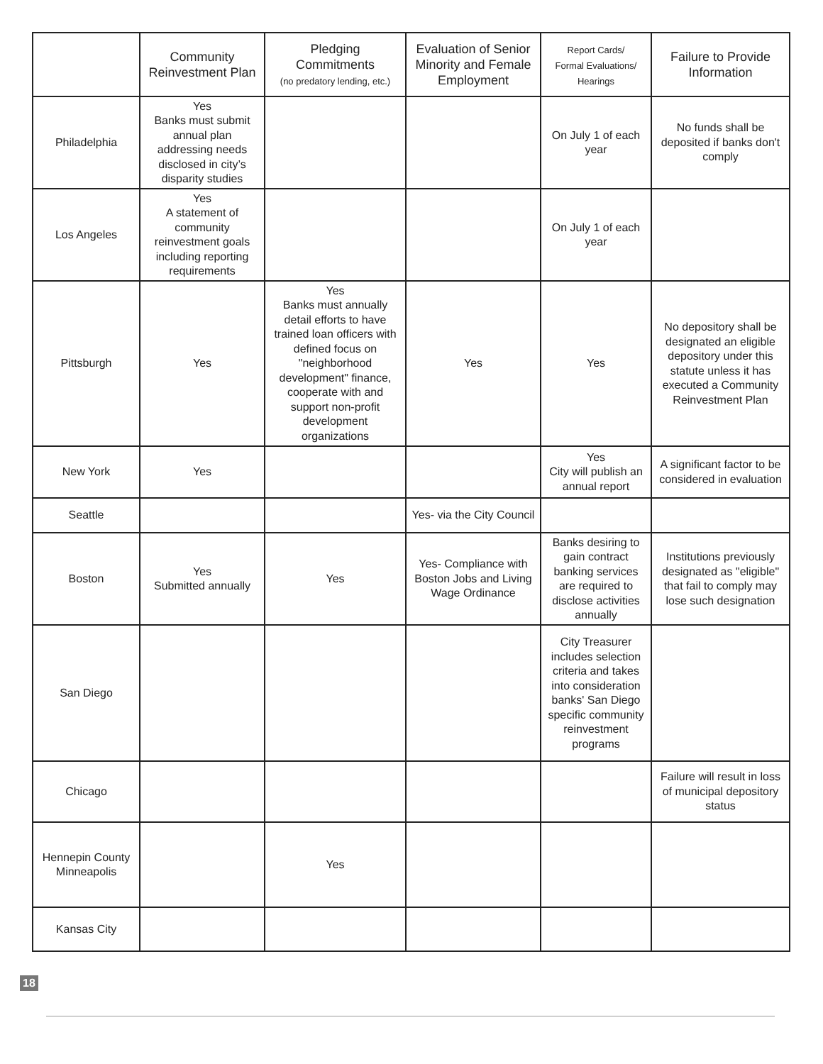| | Community Reinvestment Plan | Pledging Commitments (no predatory lending, etc.) | Evaluation of Senior Minority and Female Employment | Report Cards/ Formal Evaluations/ Hearings | Failure to Provide Information |
| --- | --- | --- | --- | --- | --- |
| Philadelphia | Yes Banks must submit annual plan addressing needs disclosed in city’s disparity studies | | | On July 1 of each year | No funds shall be deposited if banks don't comply |
| Los Angeles | Yes A statement of community reinvestment goals including reporting requirements | | | On July 1 of each year | |
| Pittsburgh | Yes | Yes Banks must annually detail efforts to have trained loan officers with defined focus on "neighborhood development" finance, cooperate with and support non-profit development organizations | Yes | Yes | No depository shall be designated an eligible depository under this statute unless it has executed a Community Reinvestment Plan |
| New York | Yes | | | Yes City will publish an annual report | A significant factor to be considered in evaluation |
| Seattle | | | Yes- via the City Council | | |
| Boston | Yes Submitted annually | Yes | Yes- Compliance with Boston Jobs and Living Wage Ordinance | Banks desiring to gain contract banking services are required to disclose activities annually | Institutions previously designated as "eligible" that fail to comply may lose such designation |
| San Diego | | | | City Treasurer includes selection criteria and takes into consideration banks' San Diego specific community reinvestment programs | |
| Chicago | | | | | Failure will result in loss of municipal depository status |
| Hennepin County Minneapolis | | Yes | | | |
| Kansas City | | | | | |
18